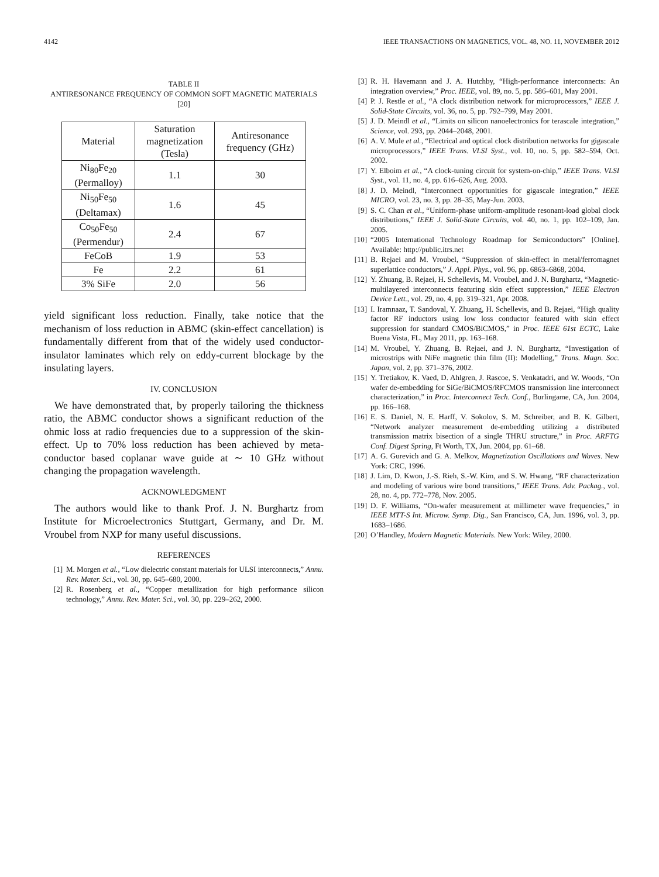4142 IEEE TRANSACTIONS ON MAGNETICS, VOL. 48, NO. 11, NOVEMBER 2012
TABLE II
ANTIRESONANCE FREQUENCY OF COMMON SOFT MAGNETIC MATERIALS [20]
| Material | Saturation magnetization (Tesla) | Antiresonance frequency (GHz) |
| --- | --- | --- |
| Ni<sub>80</sub>Fe<sub>20</sub> (Permalloy) | 1.1 | 30 |
| Ni<sub>50</sub>Fe<sub>50</sub> (Deltamax) | 1.6 | 45 |
| Co<sub>50</sub>Fe<sub>50</sub> (Permendur) | 2.4 | 67 |
| FeCoB | 1.9 | 53 |
| Fe | 2.2 | 61 |
| 3% SiFe | 2.0 | 56 |
yield significant loss reduction. Finally, take notice that the mechanism of loss reduction in ABMC (skin-effect cancellation) is fundamentally different from that of the widely used conductor-insulator laminates which rely on eddy-current blockage by the insulating layers.
IV. CONCLUSION
We have demonstrated that, by properly tailoring the thickness ratio, the ABMC conductor shows a significant reduction of the ohmic loss at radio frequencies due to a suppression of the skin-effect. Up to 70% loss reduction has been achieved by meta-conductor based coplanar wave guide at ∼ 10 GHz without changing the propagation wavelength.
ACKNOWLEDGMENT
The authors would like to thank Prof. J. N. Burghartz from Institute for Microelectronics Stuttgart, Germany, and Dr. M. Vroubel from NXP for many useful discussions.
REFERENCES
[1] M. Morgen et al., “Low dielectric constant materials for ULSI interconnects,” Annu. Rev. Mater. Sci., vol. 30, pp. 645–680, 2000.
[2] R. Rosenberg et al., “Copper metallization for high performance silicon technology,” Annu. Rev. Mater. Sci., vol. 30, pp. 229–262, 2000.
[3] R. H. Havemann and J. A. Hutchby, “High-performance interconnects: An integration overview,” Proc. IEEE, vol. 89, no. 5, pp. 586–601, May 2001.
[4] P. J. Restle et al., “A clock distribution network for microprocessors,” IEEE J. Solid-State Circuits, vol. 36, no. 5, pp. 792–799, May 2001.
[5] J. D. Meindl et al., “Limits on silicon nanoelectronics for terascale integration,” Science, vol. 293, pp. 2044–2048, 2001.
[6] A. V. Mule et al., “Electrical and optical clock distribution networks for gigascale microprocessors,” IEEE Trans. VLSI Syst., vol. 10, no. 5, pp. 582–594, Oct. 2002.
[7] Y. Elboim et al., “A clock-tuning circuit for system-on-chip,” IEEE Trans. VLSI Syst., vol. 11, no. 4, pp. 616–626, Aug. 2003.
[8] J. D. Meindl, “Interconnect opportunities for gigascale integration,” IEEE MICRO, vol. 23, no. 3, pp. 28–35, May-Jun. 2003.
[9] S. C. Chan et al., “Uniform-phase uniform-amplitude resonant-load global clock distributions,” IEEE J. Solid-State Circuits, vol. 40, no. 1, pp. 102–109, Jan. 2005.
[10] “2005 International Technology Roadmap for Semiconductors” [Online]. Available: http://public.itrs.net
[11] B. Rejaei and M. Vroubel, “Suppression of skin-effect in metal/ferromagnet superlattice conductors,” J. Appl. Phys., vol. 96, pp. 6863–6868, 2004.
[12] Y. Zhuang, B. Rejaei, H. Schellevis, M. Vroubel, and J. N. Burghartz, “Magnetic-multilayered interconnects featuring skin effect suppression,” IEEE Electron Device Lett., vol. 29, no. 4, pp. 319–321, Apr. 2008.
[13] I. Iramnaaz, T. Sandoval, Y. Zhuang, H. Schellevis, and B. Rejaei, “High quality factor RF inductors using low loss conductor featured with skin effect suppression for standard CMOS/BiCMOS,” in Proc. IEEE 61st ECTC, Lake Buena Vista, FL, May 2011, pp. 163–168.
[14] M. Vroubel, Y. Zhuang, B. Rejaei, and J. N. Burghartz, “Investigation of microstrips with NiFe magnetic thin film (II): Modelling,” Trans. Magn. Soc. Japan, vol. 2, pp. 371–376, 2002.
[15] Y. Tretiakov, K. Vaed, D. Ahlgren, J. Rascoe, S. Venkatadri, and W. Woods, “On wafer de-embedding for SiGe/BiCMOS/RFCMOS transmission line interconnect characterization,” in Proc. Interconnect Tech. Conf., Burlingame, CA, Jun. 2004, pp. 166–168.
[16] E. S. Daniel, N. E. Harff, V. Sokolov, S. M. Schreiber, and B. K. Gilbert, “Network analyzer measurement de-embedding utilizing a distributed transmission matrix bisection of a single THRU structure,” in Proc. ARFTG Conf. Digest Spring, Ft Worth, TX, Jun. 2004, pp. 61–68.
[17] A. G. Gurevich and G. A. Melkov, Magnetization Oscillations and Waves. New York: CRC, 1996.
[18] J. Lim, D. Kwon, J.-S. Rieh, S.-W. Kim, and S. W. Hwang, “RF characterization and modeling of various wire bond transitions,” IEEE Trans. Adv. Packag., vol. 28, no. 4, pp. 772–778, Nov. 2005.
[19] D. F. Williams, “On-wafer measurement at millimeter wave frequencies,” in IEEE MTT-S Int. Microw. Symp. Dig., San Francisco, CA, Jun. 1996, vol. 3, pp. 1683–1686.
[20] O’Handley, Modern Magnetic Materials. New York: Wiley, 2000.